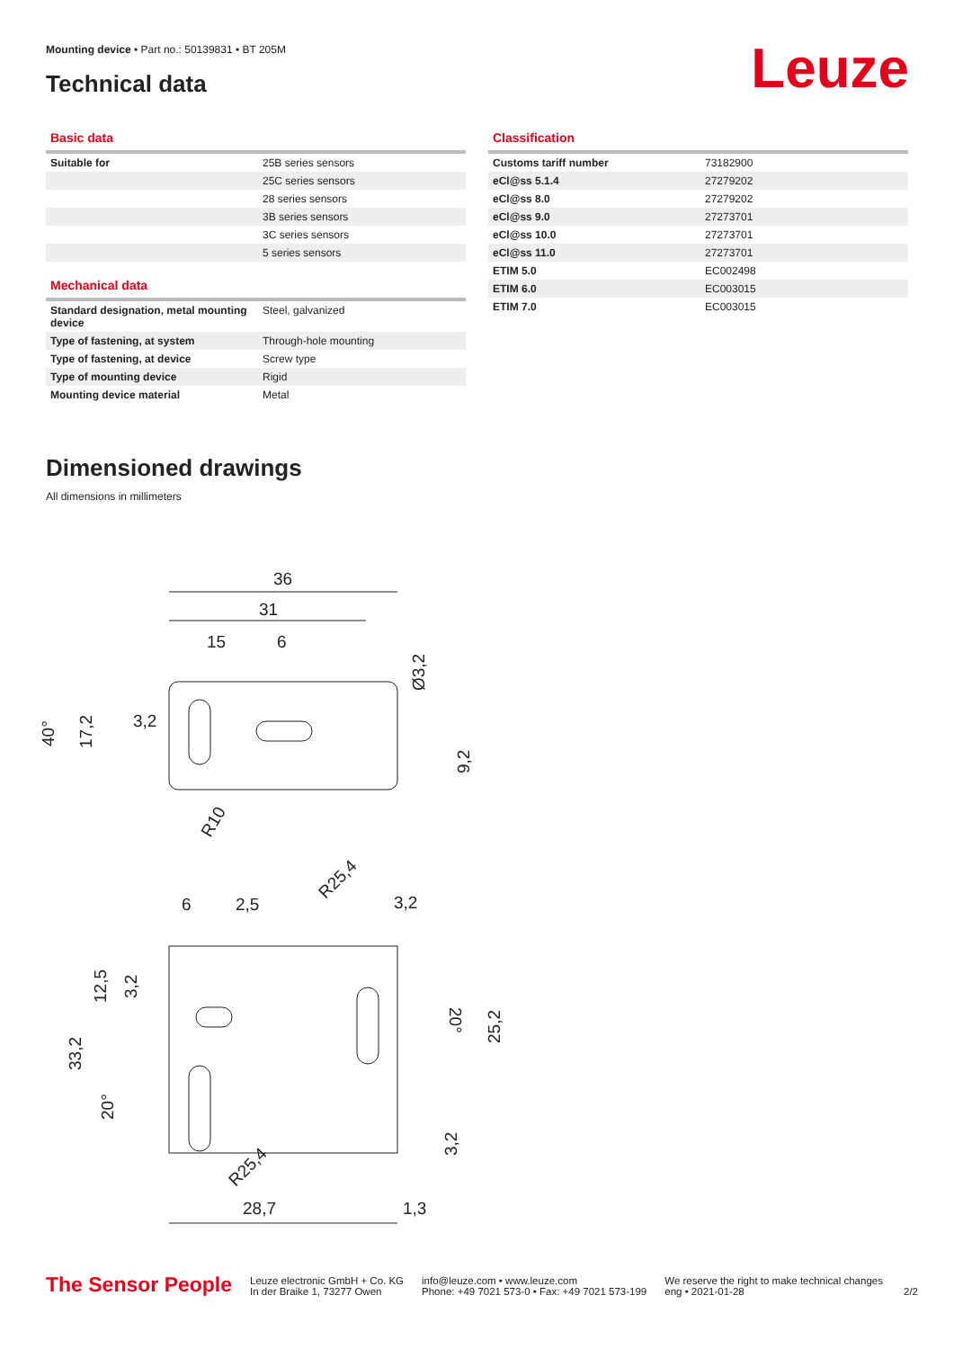Mounting device • Part no.: 50139831 • BT 205M
Technical data Leuze
Basic data
| Suitable for | 25B series sensors |
| | 25C series sensors |
| | 28 series sensors |
| | 3B series sensors |
| | 3C series sensors |
| | 5 series sensors |
Mechanical data
| Standard designation, metal mounting device | Steel, galvanized |
| Type of fastening, at system | Through-hole mounting |
| Type of fastening, at device | Screw type |
| Type of mounting device | Rigid |
| Mounting device material | Metal |
Classification
| Customs tariff number | 73182900 |
| eCl@ss 5.1.4 | 27279202 |
| eCl@ss 8.0 | 27279202 |
| eCl@ss 9.0 | 27273701 |
| eCl@ss 10.0 | 27273701 |
| eCl@ss 11.0 | 27273701 |
| ETIM 5.0 | EC002498 |
| ETIM 6.0 | EC003015 |
| ETIM 7.0 | EC003015 |
Dimensioned drawings
All dimensions in millimeters
36
31
15
6
3,2
40°
17,2
Ø3,2
9,2
R10
6
2,5
3,2
R25,4
12,5
3,2
33,2
20°
20°
25,2
3,2
R25,4
28,7
1,3
The Sensor People
Leuze electronic GmbH + Co. KG
In der Braike 1, 73277 Owen
info@leuze.com • www.leuze.com
Phone: +49 7021 573-0 • Fax: +49 7021 573-199
We reserve the right to make technical changes
eng • 2021-01-28
2/2